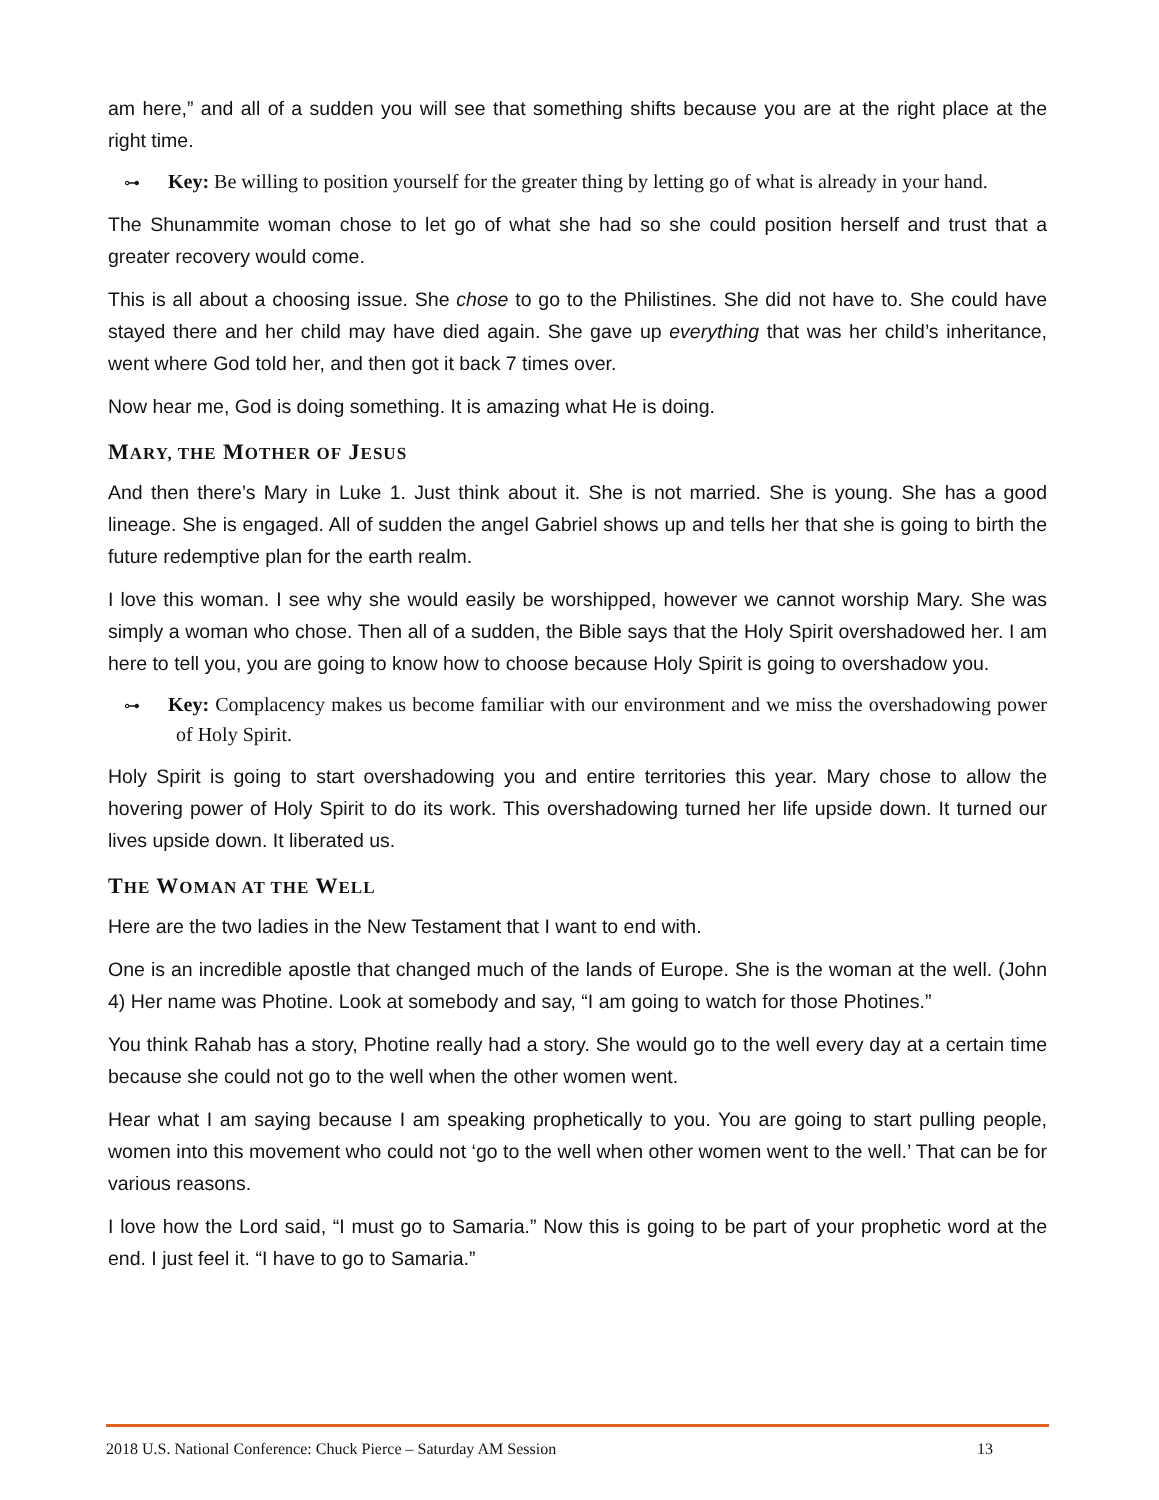am here,” and all of a sudden you will see that something shifts because you are at the right place at the right time.
⊶ Key: Be willing to position yourself for the greater thing by letting go of what is already in your hand.
The Shunammite woman chose to let go of what she had so she could position herself and trust that a greater recovery would come.
This is all about a choosing issue. She chose to go to the Philistines. She did not have to. She could have stayed there and her child may have died again. She gave up everything that was her child’s inheritance, went where God told her, and then got it back 7 times over.
Now hear me, God is doing something. It is amazing what He is doing.
MARY, THE MOTHER OF JESUS
And then there’s Mary in Luke 1. Just think about it. She is not married. She is young. She has a good lineage. She is engaged. All of sudden the angel Gabriel shows up and tells her that she is going to birth the future redemptive plan for the earth realm.
I love this woman. I see why she would easily be worshipped, however we cannot worship Mary. She was simply a woman who chose. Then all of a sudden, the Bible says that the Holy Spirit overshadowed her. I am here to tell you, you are going to know how to choose because Holy Spirit is going to overshadow you.
⊶ Key: Complacency makes us become familiar with our environment and we miss the overshadowing power of Holy Spirit.
Holy Spirit is going to start overshadowing you and entire territories this year. Mary chose to allow the hovering power of Holy Spirit to do its work. This overshadowing turned her life upside down. It turned our lives upside down. It liberated us.
THE WOMAN AT THE WELL
Here are the two ladies in the New Testament that I want to end with.
One is an incredible apostle that changed much of the lands of Europe. She is the woman at the well. (John 4) Her name was Photine. Look at somebody and say, “I am going to watch for those Photines.”
You think Rahab has a story, Photine really had a story. She would go to the well every day at a certain time because she could not go to the well when the other women went.
Hear what I am saying because I am speaking prophetically to you. You are going to start pulling people, women into this movement who could not ‘go to the well when other women went to the well.’ That can be for various reasons.
I love how the Lord said, “I must go to Samaria.” Now this is going to be part of your prophetic word at the end. I just feel it. “I have to go to Samaria.”
2018 U.S. National Conference: Chuck Pierce – Saturday AM Session 13